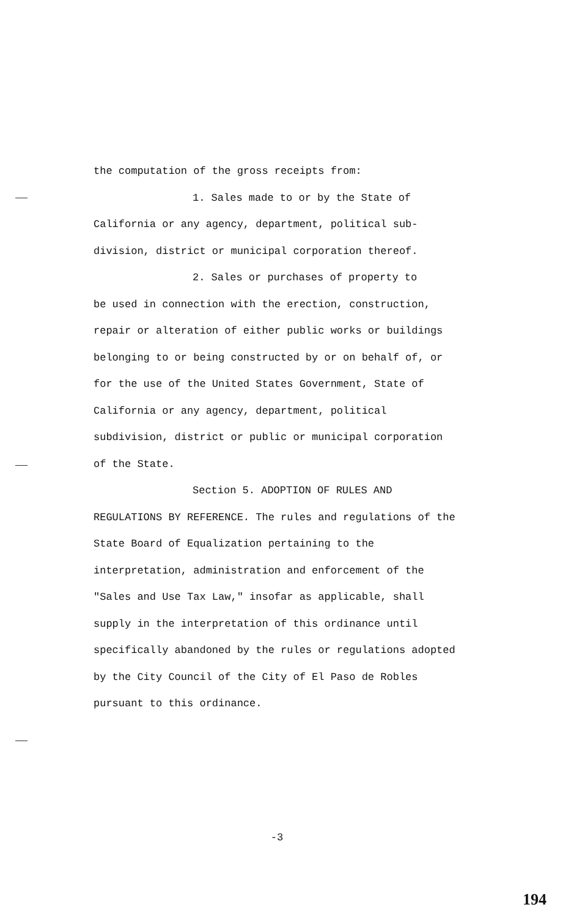the computation of the gross receipts from:
1. Sales made to or by the State of
California or any agency, department, political sub-division, district or municipal corporation thereof.
2. Sales or purchases of property to
be used in connection with the erection, construction, repair or alteration of either public works or buildings belonging to or being constructed by or on behalf of, or for the use of the United States Government, State of California or any agency, department, political subdivision, district or public or municipal corporation of the State.
Section 5. ADOPTION OF RULES AND
REGULATIONS BY REFERENCE. The rules and regulations of the State Board of Equalization pertaining to the interpretation, administration and enforcement of the "Sales and Use Tax Law," insofar as applicable, shall supply in the interpretation of this ordinance until specifically abandoned by the rules or regulations adopted by the City Council of the City of El Paso de Robles pursuant to this ordinance.
-3
194